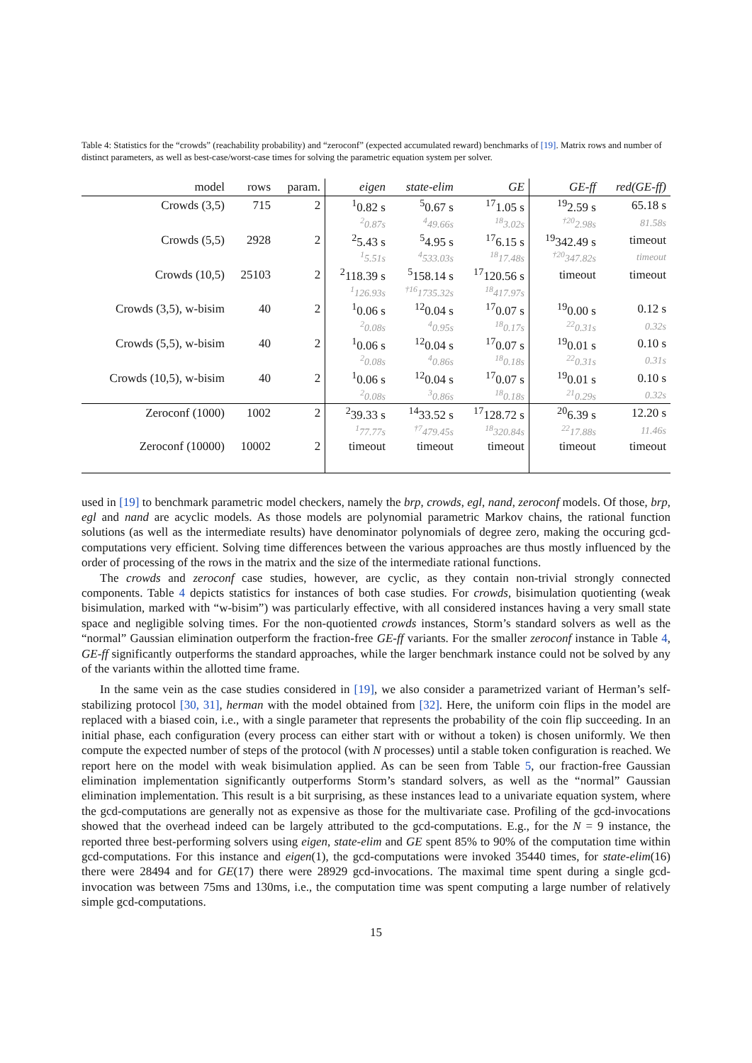Table 4: Statistics for the “crowds” (reachability probability) and “zeroconf” (expected accumulated reward) benchmarks of [19]. Matrix rows and number of distinct parameters, as well as best-case/worst-case times for solving the parametric equation system per solver.
| model | rows | param. | eigen | state-elim | GE | GE-ff | red(GE-ff) |
| --- | --- | --- | --- | --- | --- | --- | --- |
| Crowds (3,5) | 715 | 2 | <sup>1</sup> 0.82 s | <sup>5</sup> 0.67 s | <sup>17</sup> 1.05 s | <sup>19</sup> 2.59 s | 65.18 s |
| | | | <sup>2</sup> 0.87s | <sup>4</sup> 49.66s | <sup>18</sup> 3.02s | <sup>†20</sup>2.98s | 81.58s |
| Crowds (5,5) | 2928 | 2 | <sup>2</sup> 5.43 s | <sup>5</sup> 4.95 s | <sup>17</sup> 6.15 s | <sup>19</sup> 342.49 s | timeout |
| | | | <sup>1</sup> 5.51s | <sup>4</sup> 533.03s | <sup>18</sup> 17.48s | <sup>†20</sup>347.82s | timeout |
| Crowds (10,5) | 25103 | 2 | <sup>2</sup> 118.39 s | <sup>5</sup> 158.14 s | <sup>17</sup> 120.56 s | timeout | timeout |
| | | | <sup>1</sup> 126.93s | <sup>†16</sup>1735.32s | <sup>18</sup> 417.97s | | |
| Crowds (3,5), w-bisim | 40 | 2 | <sup>1</sup> 0.06 s | <sup>12</sup> 0.04 s | <sup>17</sup> 0.07 s | <sup>19</sup> 0.00 s | 0.12 s |
| | | | <sup>2</sup> 0.08s | <sup>4</sup> 0.95s | <sup>18</sup> 0.17s | <sup>22</sup> 0.31s | 0.32s |
| Crowds (5,5), w-bisim | 40 | 2 | <sup>1</sup> 0.06 s | <sup>12</sup> 0.04 s | <sup>17</sup> 0.07 s | <sup>19</sup> 0.01 s | 0.10 s |
| | | | <sup>2</sup> 0.08s | <sup>4</sup> 0.86s | <sup>18</sup> 0.18s | <sup>22</sup> 0.31s | 0.31s |
| Crowds (10,5), w-bisim | 40 | 2 | <sup>1</sup> 0.06 s | <sup>12</sup> 0.04 s | <sup>17</sup> 0.07 s | <sup>19</sup> 0.01 s | 0.10 s |
| | | | <sup>2</sup> 0.08s | <sup>3</sup> 0.86s | <sup>18</sup> 0.18s | <sup>21</sup> 0.29s | 0.32s |
| Zeroconf (1000) | 1002 | 2 | <sup>2</sup> 39.33 s | <sup>14</sup> 33.52 s | <sup>17</sup> 128.72 s | <sup>20</sup> 6.39 s | 12.20 s |
| | | | <sup>1</sup> 77.77s | <sup>†7</sup>479.45s | <sup>18</sup> 320.84s | <sup>22</sup> 17.88s | 11.46s |
| Zeroconf (10000) | 10002 | 2 | timeout | timeout | timeout | timeout | timeout |
used in [19] to benchmark parametric model checkers, namely the brp, crowds, egl, nand, zeroconf models. Of those, brp, egl and nand are acyclic models. As those models are polynomial parametric Markov chains, the rational function solutions (as well as the intermediate results) have denominator polynomials of degree zero, making the occuring gcd-computations very efficient. Solving time differences between the various approaches are thus mostly influenced by the order of processing of the rows in the matrix and the size of the intermediate rational functions.
The crowds and zeroconf case studies, however, are cyclic, as they contain non-trivial strongly connected components. Table 4 depicts statistics for instances of both case studies. For crowds, bisimulation quotienting (weak bisimulation, marked with “w-bisim”) was particularly effective, with all considered instances having a very small state space and negligible solving times. For the non-quotiented crowds instances, Storm’s standard solvers as well as the “normal” Gaussian elimination outperform the fraction-free GE-ff variants. For the smaller zeroconf instance in Table 4, GE-ff significantly outperforms the standard approaches, while the larger benchmark instance could not be solved by any of the variants within the allotted time frame.
In the same vein as the case studies considered in [19], we also consider a parametrized variant of Herman’s self-stabilizing protocol [30, 31], herman with the model obtained from [32]. Here, the uniform coin flips in the model are replaced with a biased coin, i.e., with a single parameter that represents the probability of the coin flip succeeding. In an initial phase, each configuration (every process can either start with or without a token) is chosen uniformly. We then compute the expected number of steps of the protocol (with N processes) until a stable token configuration is reached. We report here on the model with weak bisimulation applied. As can be seen from Table 5, our fraction-free Gaussian elimination implementation significantly outperforms Storm’s standard solvers, as well as the “normal” Gaussian elimination implementation. This result is a bit surprising, as these instances lead to a univariate equation system, where the gcd-computations are generally not as expensive as those for the multivariate case. Profiling of the gcd-invocations showed that the overhead indeed can be largely attributed to the gcd-computations. E.g., for the N = 9 instance, the reported three best-performing solvers using eigen, state-elim and GE spent 85% to 90% of the computation time within gcd-computations. For this instance and eigen(1), the gcd-computations were invoked 35440 times, for state-elim(16) there were 28494 and for GE(17) there were 28929 gcd-invocations. The maximal time spent during a single gcd-invocation was between 75ms and 130ms, i.e., the computation time was spent computing a large number of relatively simple gcd-computations.
15